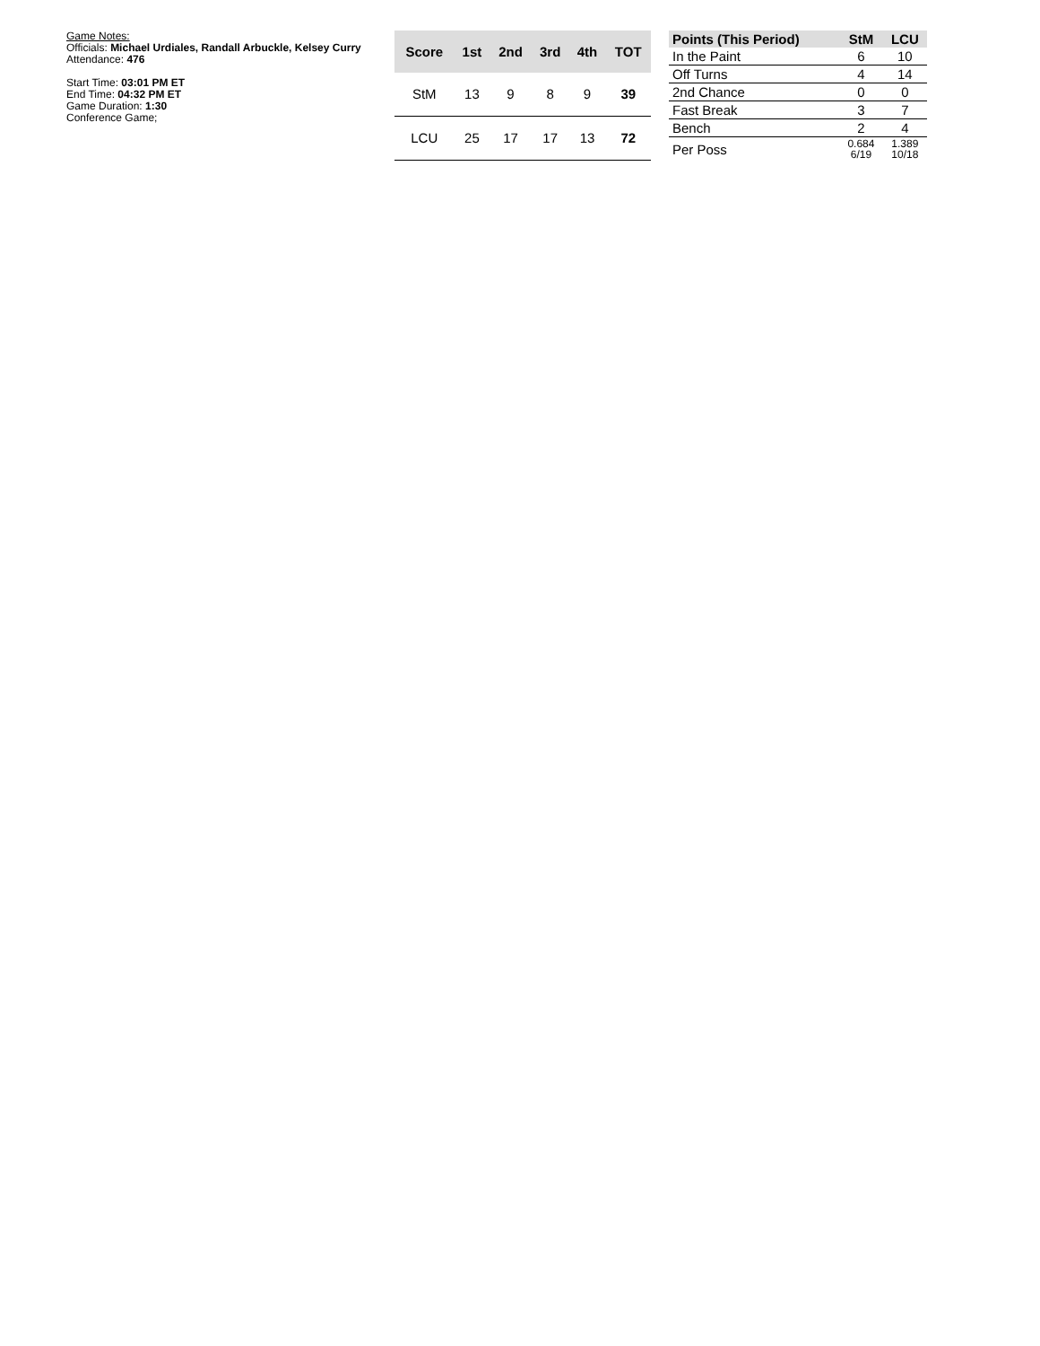Game Notes:
Officials: Michael Urdiales, Randall Arbuckle, Kelsey Curry
Attendance: 476
Start Time: 03:01 PM ET
End Time: 04:32 PM ET
Game Duration: 1:30
Conference Game;
| Score | 1st | 2nd | 3rd | 4th | TOT |
| --- | --- | --- | --- | --- | --- |
| StM | 13 | 9 | 8 | 9 | 39 |
| LCU | 25 | 17 | 17 | 13 | 72 |
| Points (This Period) | StM | LCU |
| --- | --- | --- |
| In the Paint | 6 | 10 |
| Off Turns | 4 | 14 |
| 2nd Chance | 0 | 0 |
| Fast Break | 3 | 7 |
| Bench | 2 | 4 |
| Per Poss | 0.684 6/19 | 1.389 10/18 |